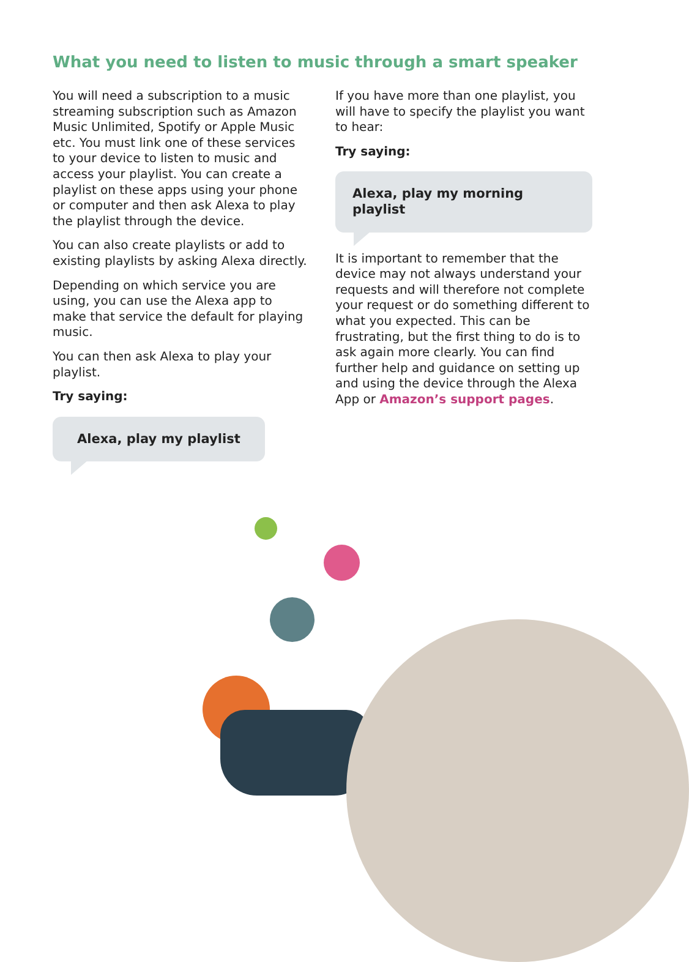What you need to listen to music through a smart speaker
You will need a subscription to a music streaming subscription such as Amazon Music Unlimited, Spotify or Apple Music etc. You must link one of these services to your device to listen to music and access your playlist. You can create a playlist on these apps using your phone or computer and then ask Alexa to play the playlist through the device.
You can also create playlists or add to existing playlists by asking Alexa directly.
Depending on which service you are using, you can use the Alexa app to make that service the default for playing music.
You can then ask Alexa to play your playlist.
Try saying:
Alexa, play my playlist
If you have more than one playlist, you will have to specify the playlist you want to hear:
Try saying:
Alexa, play my morning playlist
It is important to remember that the device may not always understand your requests and will therefore not complete your request or do something different to what you expected. This can be frustrating, but the first thing to do is to ask again more clearly. You can find further help and guidance on setting up and using the device through the Alexa App or Amazon’s support pages.